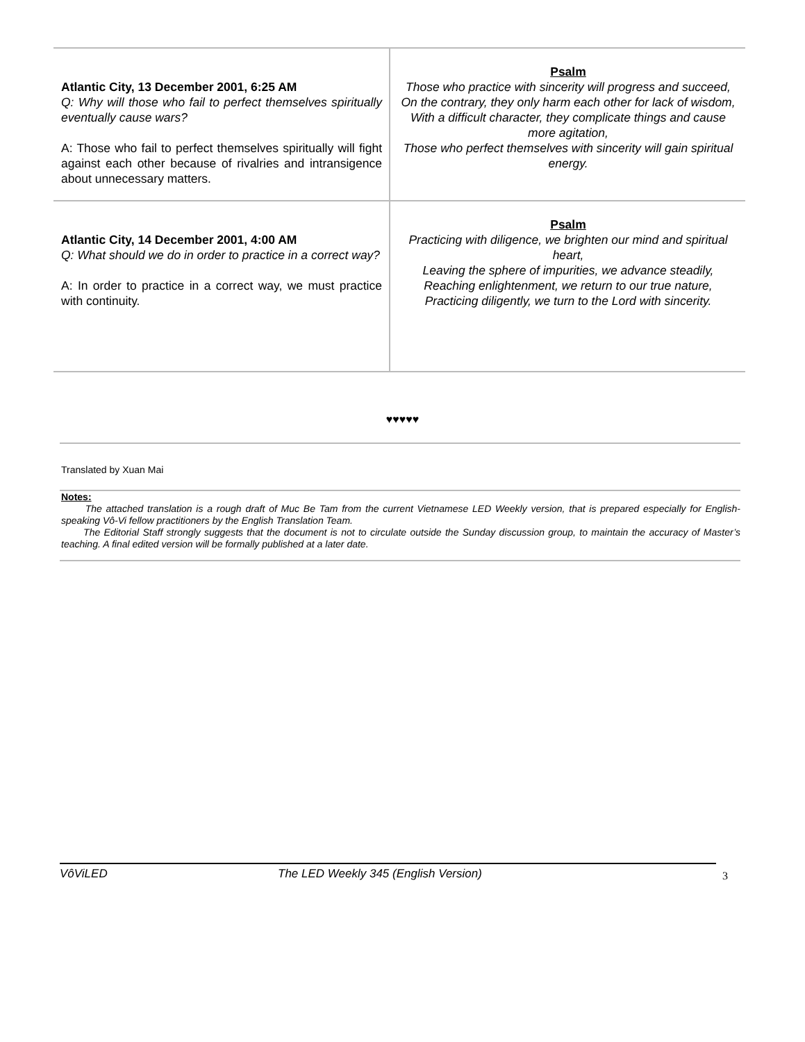| Atlantic City, 13 December 2001, 6:25 AM Q: Why will those who fail to perfect themselves spiritually eventually cause wars? A: Those who fail to perfect themselves spiritually will fight against each other because of rivalries and intransigence about unnecessary matters. | Psalm Those who practice with sincerity will progress and succeed, On the contrary, they only harm each other for lack of wisdom, With a difficult character, they complicate things and cause more agitation, Those who perfect themselves with sincerity will gain spiritual energy. |
| Atlantic City, 14 December 2001, 4:00 AM Q: What should we do in order to practice in a correct way? A: In order to practice in a correct way, we must practice with continuity. | Psalm Practicing with diligence, we brighten our mind and spiritual heart, Leaving the sphere of impurities, we advance steadily, Reaching enlightenment, we return to our true nature, Practicing diligently, we turn to the Lord with sincerity. |
♥♥♥♥♥
Translated by Xuan Mai
Notes:
The attached translation is a rough draft of Muc Be Tam from the current Vietnamese LED Weekly version, that is prepared especially for English-speaking Vô-Vi fellow practitioners by the English Translation Team.
The Editorial Staff strongly suggests that the document is not to circulate outside the Sunday discussion group, to maintain the accuracy of Master’s teaching. A final edited version will be formally published at a later date.
VôViLED The LED Weekly 345 (English Version) 3